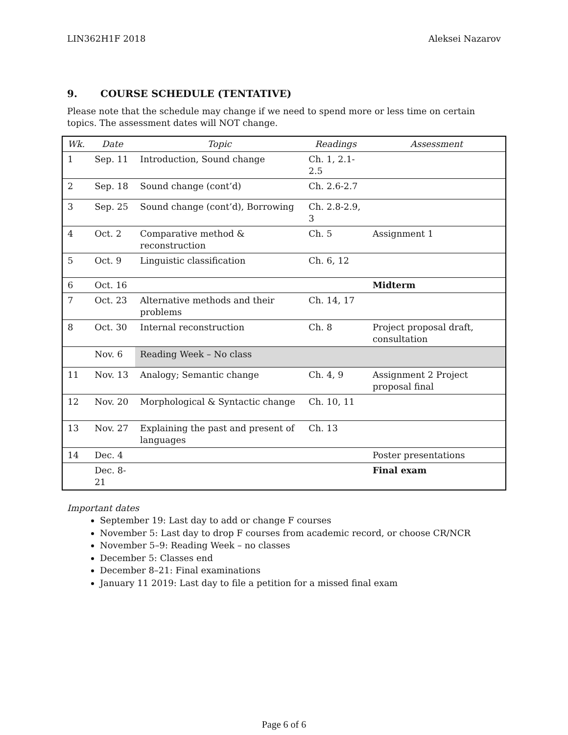LIN362H1F 2018 Aleksei Nazarov
9. COURSE SCHEDULE (TENTATIVE)
Please note that the schedule may change if we need to spend more or less time on certain topics. The assessment dates will NOT change.
| Wk. | Date | Topic | Readings | Assessment |
| --- | --- | --- | --- | --- |
| 1 | Sep. 11 | Introduction, Sound change | Ch. 1, 2.1-2.5 | |
| 2 | Sep. 18 | Sound change (cont’d) | Ch. 2.6-2.7 | |
| 3 | Sep. 25 | Sound change (cont’d), Borrowing | Ch. 2.8-2.9, 3 | |
| 4 | Oct. 2 | Comparative method & reconstruction | Ch. 5 | Assignment 1 |
| 5 | Oct. 9 | Linguistic classification | Ch. 6, 12 | |
| 6 | Oct. 16 | | | Midterm |
| 7 | Oct. 23 | Alternative methods and their problems | Ch. 14, 17 | |
| 8 | Oct. 30 | Internal reconstruction | Ch. 8 | Project proposal draft, consultation |
| | Nov. 6 | Reading Week – No class | | |
| 11 | Nov. 13 | Analogy; Semantic change | Ch. 4, 9 | Assignment 2 Project proposal final |
| 12 | Nov. 20 | Morphological & Syntactic change | Ch. 10, 11 | |
| 13 | Nov. 27 | Explaining the past and present of languages | Ch. 13 | |
| 14 | Dec. 4 | | | Poster presentations |
| | Dec. 8-21 | | | Final exam |
Important dates
September 19: Last day to add or change F courses
November 5: Last day to drop F courses from academic record, or choose CR/NCR
November 5–9: Reading Week – no classes
December 5: Classes end
December 8–21: Final examinations
January 11 2019: Last day to file a petition for a missed final exam
Page 6 of 6